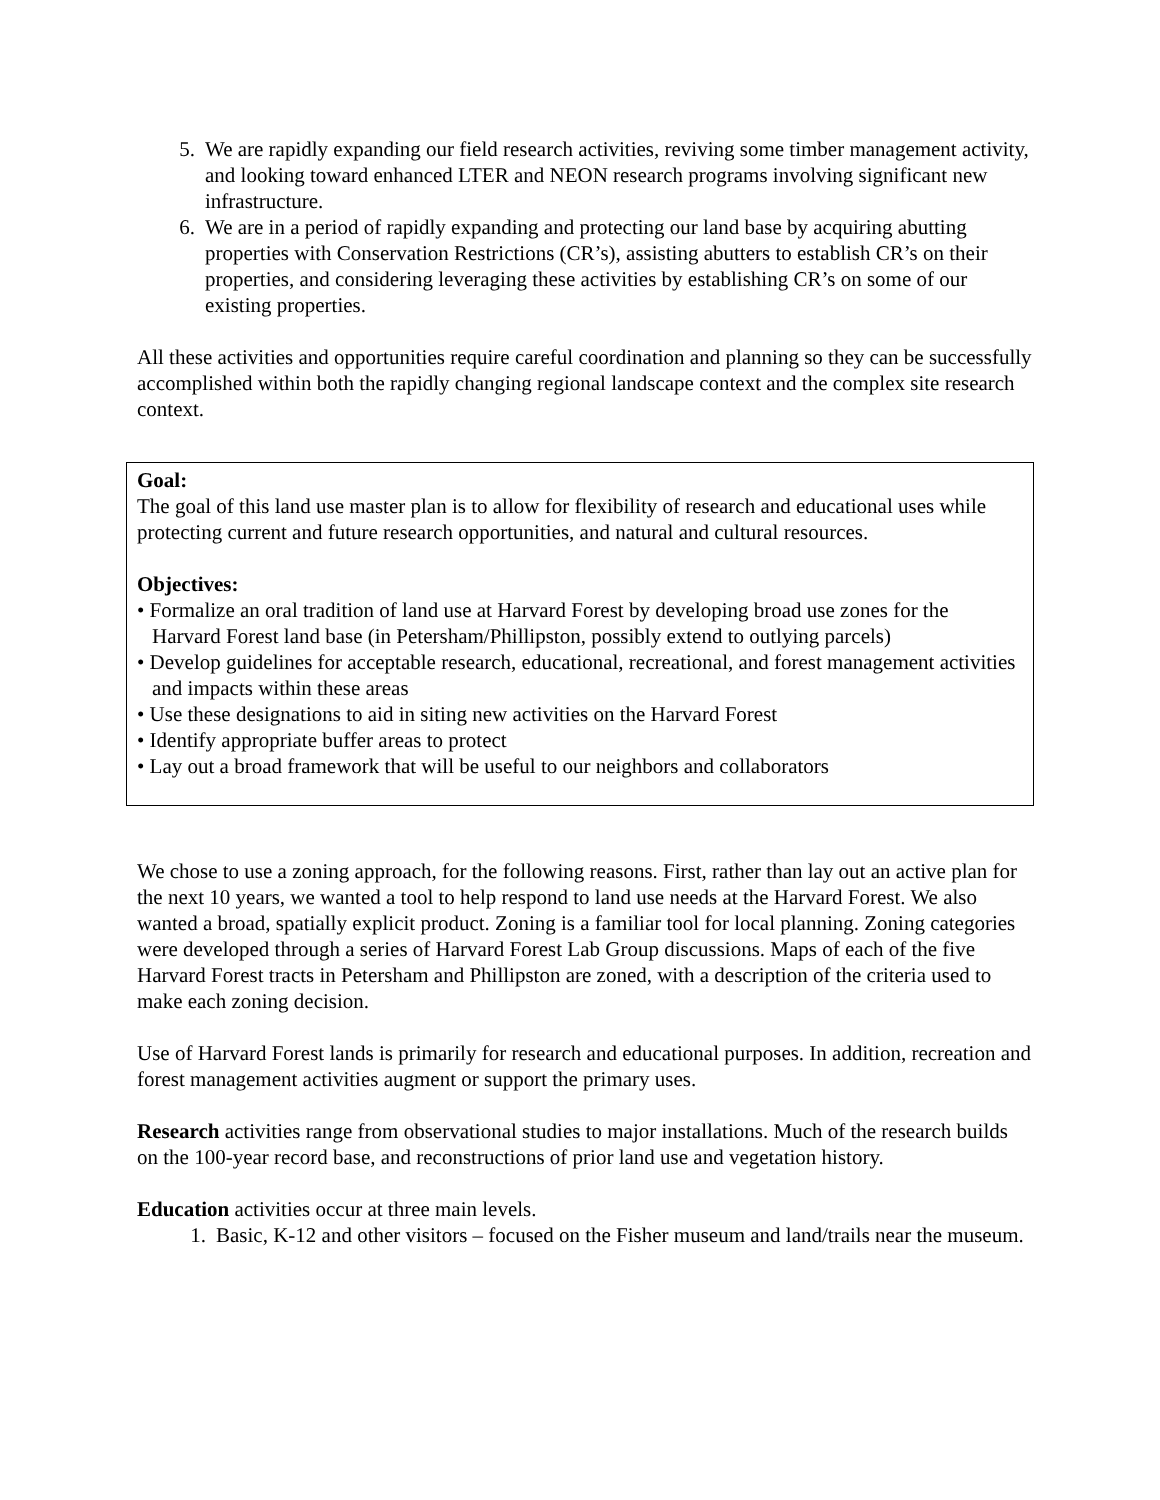5. We are rapidly expanding our field research activities, reviving some timber management activity, and looking toward enhanced LTER and NEON research programs involving significant new infrastructure.
6. We are in a period of rapidly expanding and protecting our land base by acquiring abutting properties with Conservation Restrictions (CR’s), assisting abutters to establish CR’s on their properties, and considering leveraging these activities by establishing CR’s on some of our existing properties.
All these activities and opportunities require careful coordination and planning so they can be successfully accomplished within both the rapidly changing regional landscape context and the complex site research context.
Goal:
The goal of this land use master plan is to allow for flexibility of research and educational uses while protecting current and future research opportunities, and natural and cultural resources.
Objectives:
• Formalize an oral tradition of land use at Harvard Forest by developing broad use zones for the Harvard Forest land base (in Petersham/Phillipston, possibly extend to outlying parcels)
• Develop guidelines for acceptable research, educational, recreational, and forest management activities and impacts within these areas
• Use these designations to aid in siting new activities on the Harvard Forest
• Identify appropriate buffer areas to protect
• Lay out a broad framework that will be useful to our neighbors and collaborators
We chose to use a zoning approach, for the following reasons. First, rather than lay out an active plan for the next 10 years, we wanted a tool to help respond to land use needs at the Harvard Forest. We also wanted a broad, spatially explicit product. Zoning is a familiar tool for local planning. Zoning categories were developed through a series of Harvard Forest Lab Group discussions. Maps of each of the five Harvard Forest tracts in Petersham and Phillipston are zoned, with a description of the criteria used to make each zoning decision.
Use of Harvard Forest lands is primarily for research and educational purposes. In addition, recreation and forest management activities augment or support the primary uses.
Research activities range from observational studies to major installations. Much of the research builds on the 100-year record base, and reconstructions of prior land use and vegetation history.
Education activities occur at three main levels.
1. Basic, K-12 and other visitors – focused on the Fisher museum and land/trails near the museum.